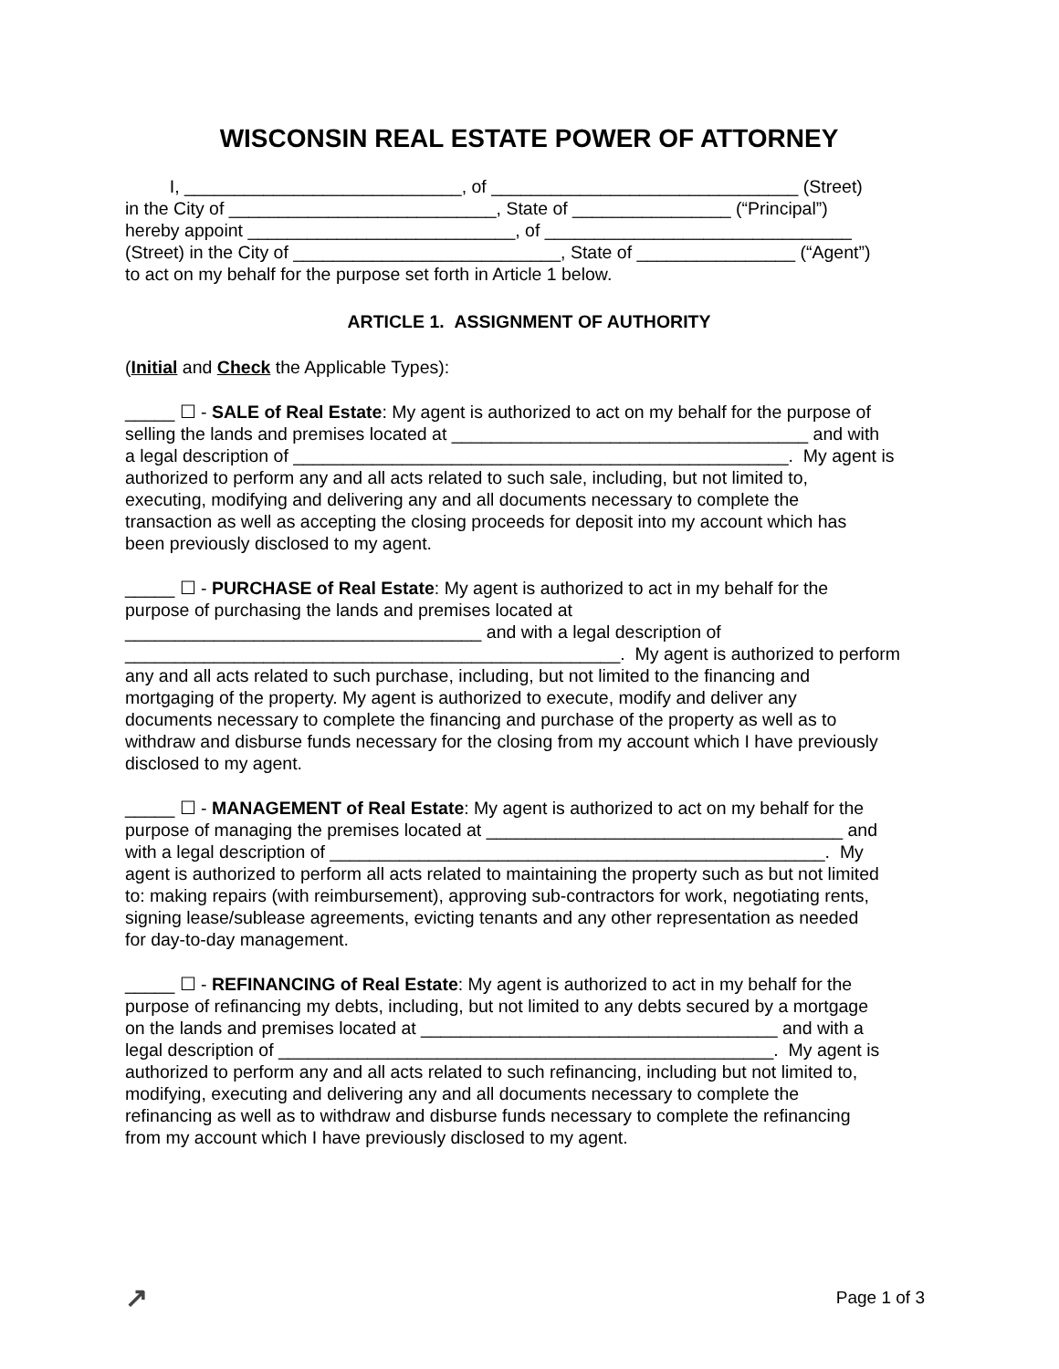WISCONSIN REAL ESTATE POWER OF ATTORNEY
I, ____________________________, of _______________________________ (Street)
in the City of ___________________________, State of ________________ (“Principal”)
hereby appoint ___________________________, of _______________________________
(Street) in the City of ___________________________, State of ________________ (“Agent”)
to act on my behalf for the purpose set forth in Article 1 below.
ARTICLE 1. ASSIGNMENT OF AUTHORITY
(Initial and Check the Applicable Types):
_____ ☐ - SALE of Real Estate: My agent is authorized to act on my behalf for the purpose of
selling the lands and premises located at ____________________________________ and with
a legal description of __________________________________________________. My agent is
authorized to perform any and all acts related to such sale, including, but not limited to,
executing, modifying and delivering any and all documents necessary to complete the
transaction as well as accepting the closing proceeds for deposit into my account which has
been previously disclosed to my agent.
_____ ☐ - PURCHASE of Real Estate: My agent is authorized to act in my behalf for the
purpose of purchasing the lands and premises located at
____________________________________ and with a legal description of
__________________________________________________. My agent is authorized to perform
any and all acts related to such purchase, including, but not limited to the financing and
mortgaging of the property. My agent is authorized to execute, modify and deliver any
documents necessary to complete the financing and purchase of the property as well as to
withdraw and disburse funds necessary for the closing from my account which I have previously
disclosed to my agent.
_____ ☐ - MANAGEMENT of Real Estate: My agent is authorized to act on my behalf for the
purpose of managing the premises located at ____________________________________ and
with a legal description of __________________________________________________. My
agent is authorized to perform all acts related to maintaining the property such as but not limited
to: making repairs (with reimbursement), approving sub-contractors for work, negotiating rents,
signing lease/sublease agreements, evicting tenants and any other representation as needed
for day-to-day management.
_____ ☐ - REFINANCING of Real Estate: My agent is authorized to act in my behalf for the
purpose of refinancing my debts, including, but not limited to any debts secured by a mortgage
on the lands and premises located at ____________________________________ and with a
legal description of __________________________________________________. My agent is
authorized to perform any and all acts related to such refinancing, including but not limited to,
modifying, executing and delivering any and all documents necessary to complete the
refinancing as well as to withdraw and disburse funds necessary to complete the refinancing
from my account which I have previously disclosed to my agent.
↗ Page 1 of 3